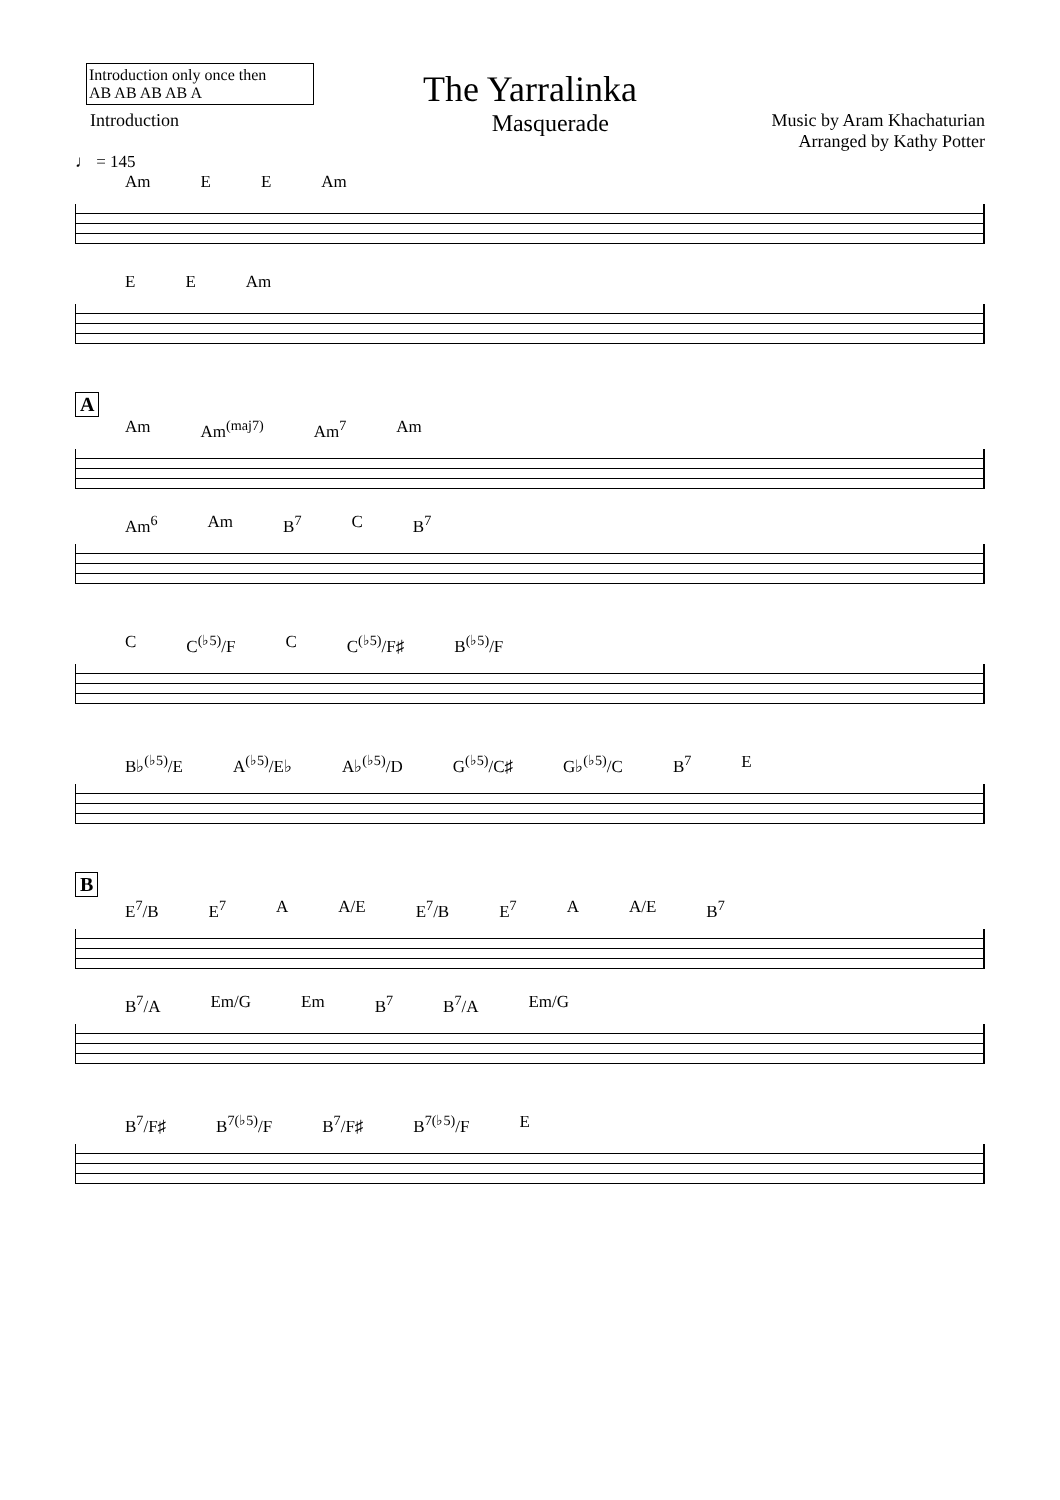Introduction only once then
AB AB AB AB A
The Yarralinka
Introduction Masquerade Music by Aram Khachaturian
Arranged by Kathy Potter
♩ = 145
Am E E Am
E E Am
A
Am Am<sup>(maj7)</sup> Am<sup>7</sup> Am
Am<sup>6</sup> Am B<sup>7</sup> C B<sup>7</sup>
C C<sup>(♭5)</sup>/F C C<sup>(♭5)</sup>/F♯ B<sup>(♭5)</sup>/F
B♭<sup>(♭5)</sup>/E A<sup>(♭5)</sup>/E♭ A♭<sup>(♭5)</sup>/D G<sup>(♭5)</sup>/C♯ G♭<sup>(♭5)</sup>/C B<sup>7</sup> E
B
E<sup>7</sup>/B E<sup>7</sup> A A/E E<sup>7</sup>/B E<sup>7</sup> A A/E B<sup>7</sup>
B<sup>7</sup>/A Em/G Em B<sup>7</sup> B<sup>7</sup>/A Em/G
B<sup>7</sup>/F♯ B<sup>7(♭5)</sup>/F B<sup>7</sup>/F♯ B<sup>7(♭5)</sup>/F E